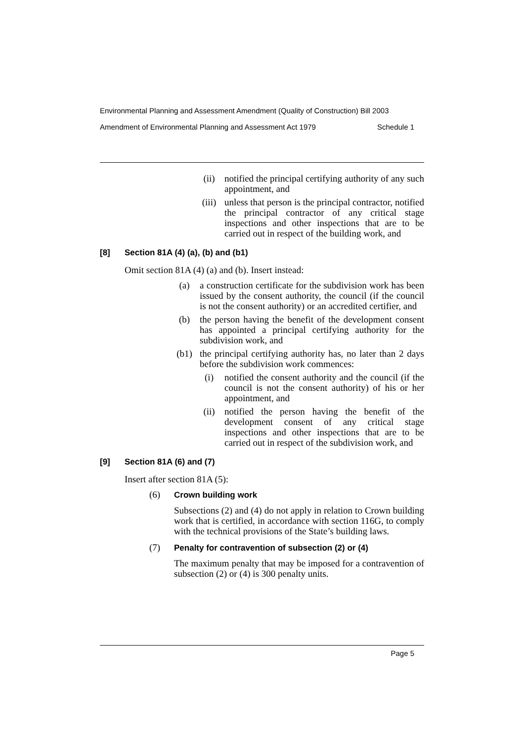Environmental Planning and Assessment Amendment (Quality of Construction) Bill 2003
Amendment of Environmental Planning and Assessment Act 1979 Schedule 1
(ii) notified the principal certifying authority of any such appointment, and
(iii) unless that person is the principal contractor, notified the principal contractor of any critical stage inspections and other inspections that are to be carried out in respect of the building work, and
[8] Section 81A (4) (a), (b) and (b1)
Omit section 81A (4) (a) and (b). Insert instead:
(a) a construction certificate for the subdivision work has been issued by the consent authority, the council (if the council is not the consent authority) or an accredited certifier, and
(b) the person having the benefit of the development consent has appointed a principal certifying authority for the subdivision work, and
(b1) the principal certifying authority has, no later than 2 days before the subdivision work commences:
(i) notified the consent authority and the council (if the council is not the consent authority) of his or her appointment, and
(ii) notified the person having the benefit of the development consent of any critical stage inspections and other inspections that are to be carried out in respect of the subdivision work, and
[9] Section 81A (6) and (7)
Insert after section 81A (5):
(6) Crown building work
Subsections (2) and (4) do not apply in relation to Crown building work that is certified, in accordance with section 116G, to comply with the technical provisions of the State’s building laws.
(7) Penalty for contravention of subsection (2) or (4)
The maximum penalty that may be imposed for a contravention of subsection (2) or (4) is 300 penalty units.
Page 5